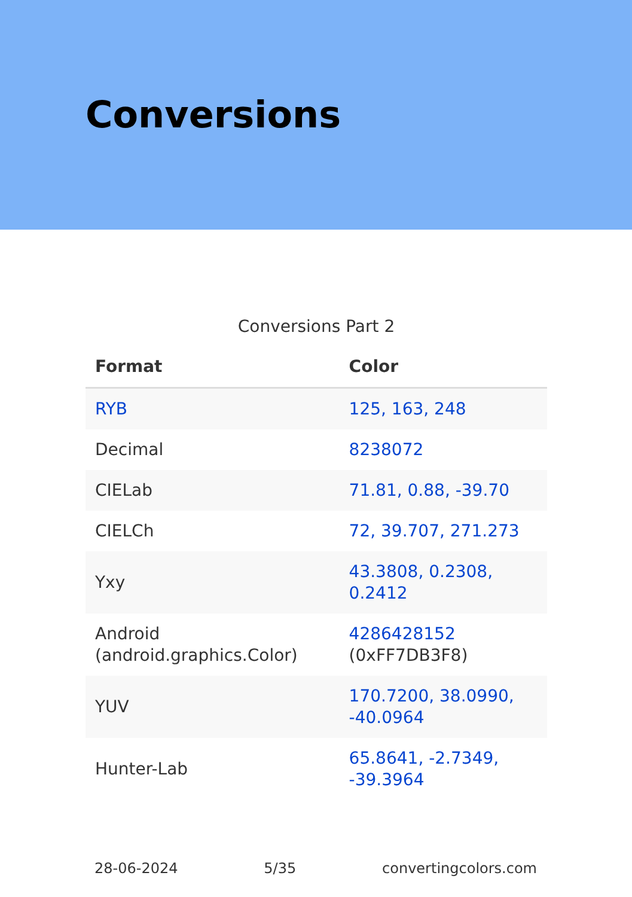Conversions
Conversions Part 2
| Format | Color |
| --- | --- |
| RYB | 125, 163, 248 |
| Decimal | 8238072 |
| CIELab | 71.81, 0.88, -39.70 |
| CIELCh | 72, 39.707, 271.273 |
| Yxy | 43.3808, 0.2308, 0.2412 |
| Android (android.graphics.Color) | 4286428152 (0xFF7DB3F8) |
| YUV | 170.7200, 38.0990, -40.0964 |
| Hunter-Lab | 65.8641, -2.7349, -39.3964 |
28-06-2024 5/35 convertingcolors.com